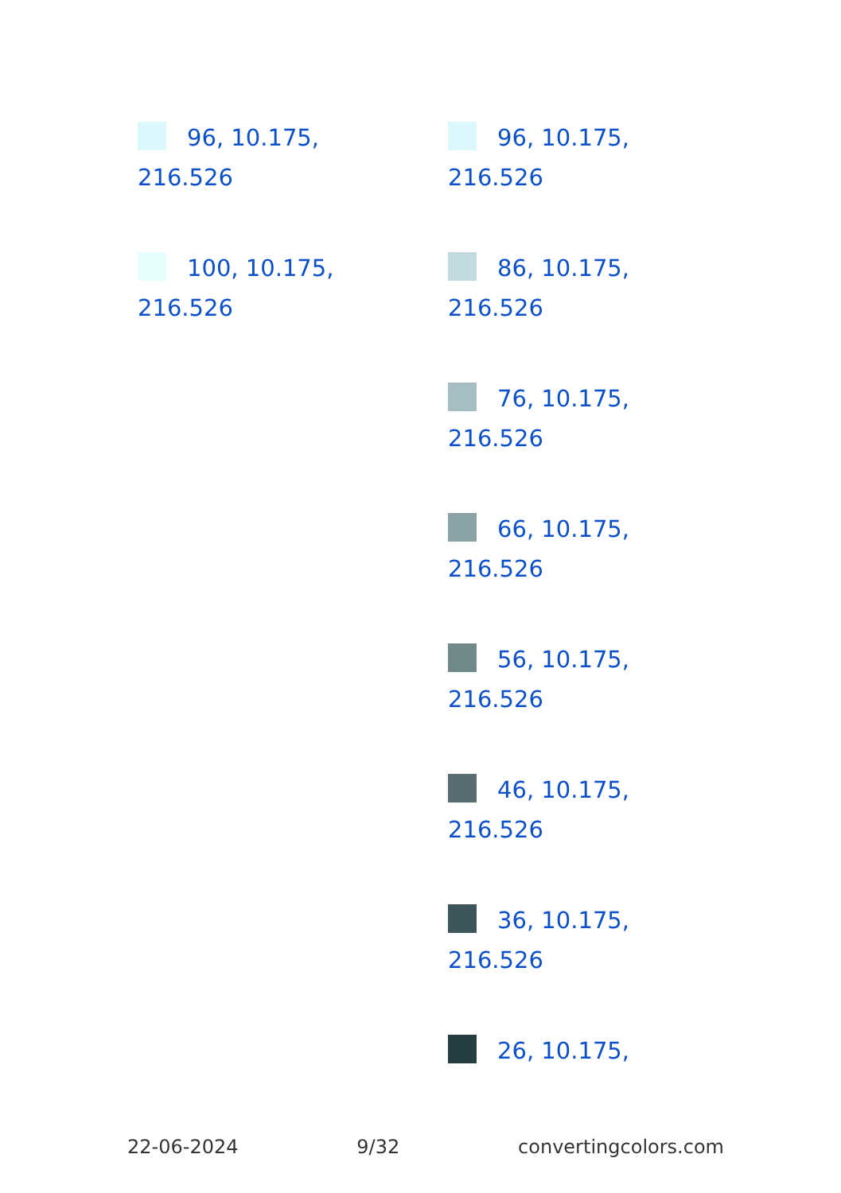96, 10.175,
216.526
100, 10.175,
216.526
96, 10.175,
216.526
86, 10.175,
216.526
76, 10.175,
216.526
66, 10.175,
216.526
56, 10.175,
216.526
46, 10.175,
216.526
36, 10.175,
216.526
26, 10.175,
22-06-2024 9/32 convertingcolors.com